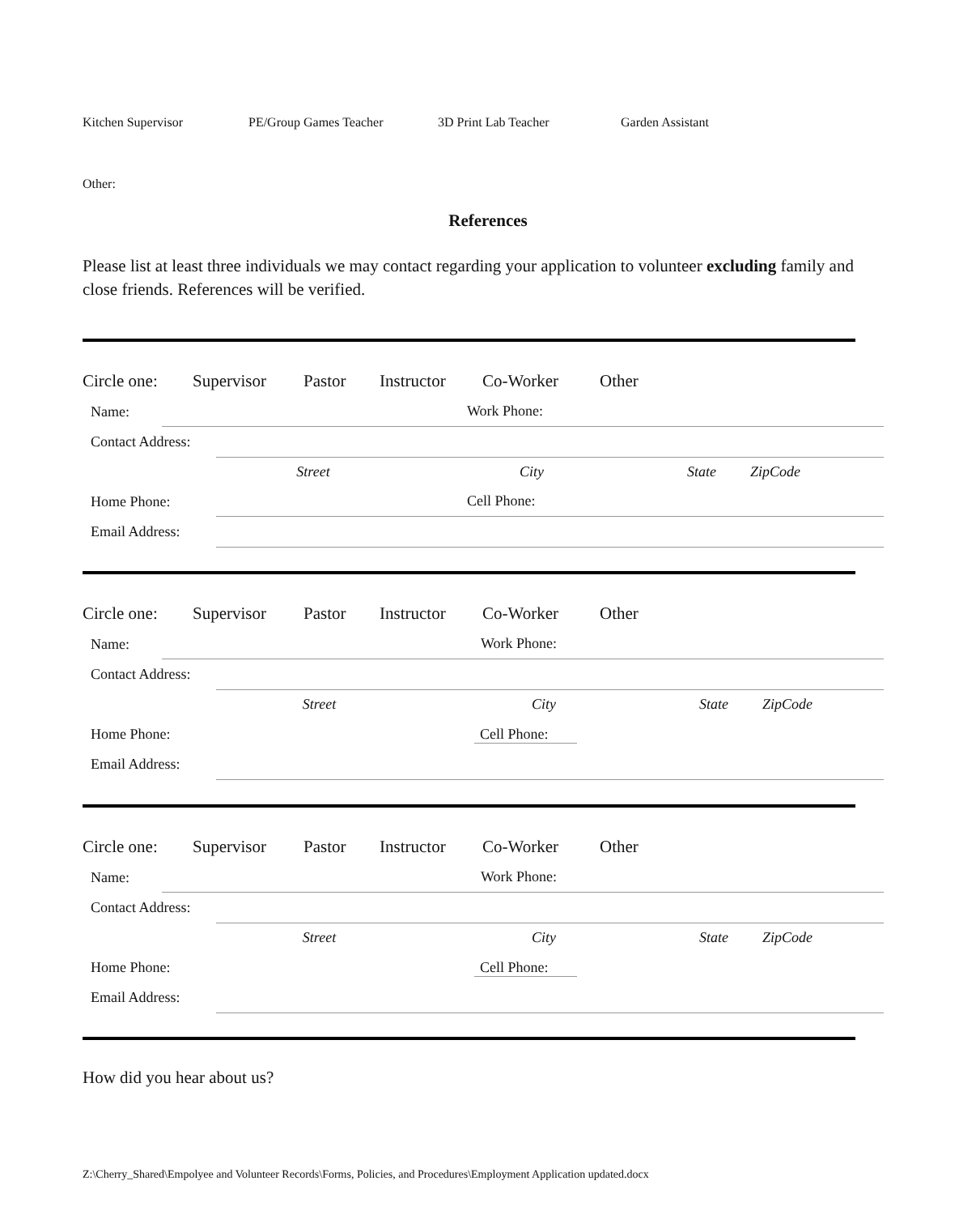Kitchen Supervisor PE/Group Games Teacher 3D Print Lab Teacher Garden Assistant
Other:
References
Please list at least three individuals we may contact regarding your application to volunteer excluding family and close friends. References will be verified.
Circle one: Supervisor Pastor Instructor Co-Worker Other
Name: Work Phone:
Contact Address:
Street City State ZipCode
Home Phone: Cell Phone:
Email Address:
Circle one: Supervisor Pastor Instructor Co-Worker Other
Name: Work Phone:
Contact Address:
Street City State ZipCode
Home Phone: Cell Phone:
Email Address:
Circle one: Supervisor Pastor Instructor Co-Worker Other
Name: Work Phone:
Contact Address:
Street City State ZipCode
Home Phone: Cell Phone:
Email Address:
How did you hear about us?
Z:\Cherry_Shared\Empolyee and Volunteer Records\Forms, Policies, and Procedures\Employment Application updated.docx